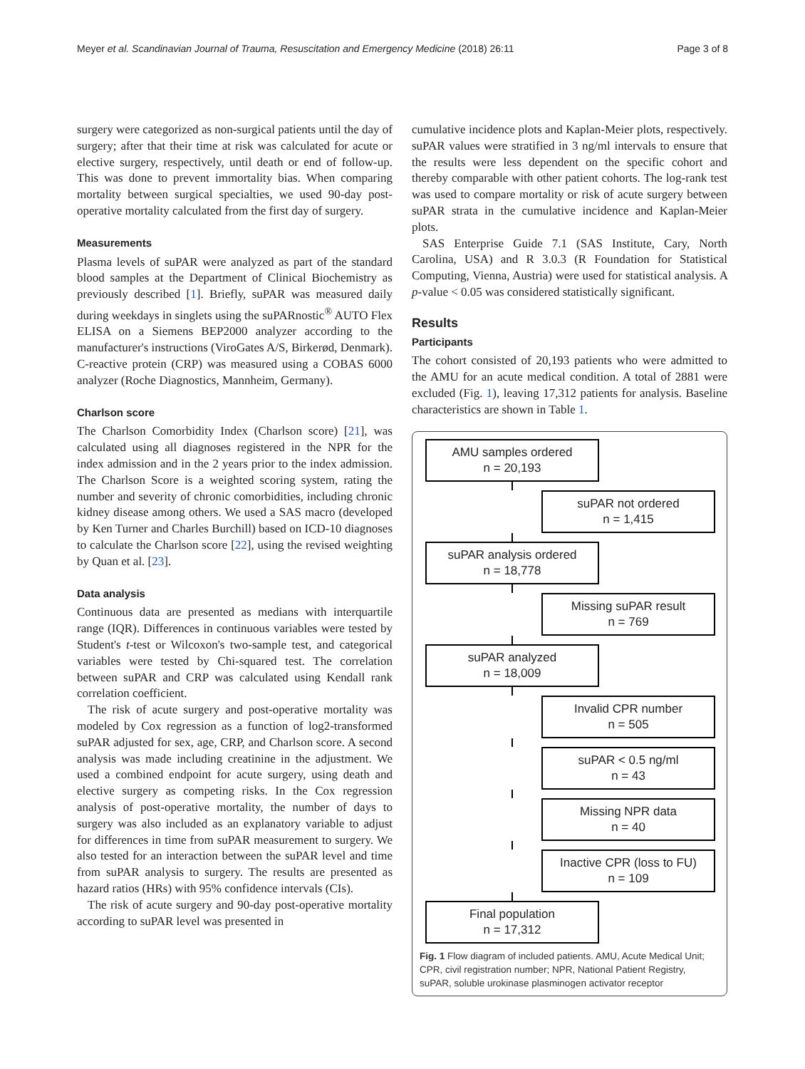Meyer et al. Scandinavian Journal of Trauma, Resuscitation and Emergency Medicine (2018) 26:11 Page 3 of 8
surgery were categorized as non-surgical patients until the day of surgery; after that their time at risk was calculated for acute or elective surgery, respectively, until death or end of follow-up. This was done to prevent immortality bias. When comparing mortality between surgical specialties, we used 90-day post-operative mortality calculated from the first day of surgery.
Measurements
Plasma levels of suPAR were analyzed as part of the standard blood samples at the Department of Clinical Biochemistry as previously described [1]. Briefly, suPAR was measured daily during weekdays in singlets using the suPARnostic<sup>®</sup> AUTO Flex ELISA on a Siemens BEP2000 analyzer according to the manufacturer's instructions (ViroGates A/S, Birkerød, Denmark). C-reactive protein (CRP) was measured using a COBAS 6000 analyzer (Roche Diagnostics, Mannheim, Germany).
Charlson score
The Charlson Comorbidity Index (Charlson score) [21], was calculated using all diagnoses registered in the NPR for the index admission and in the 2 years prior to the index admission. The Charlson Score is a weighted scoring system, rating the number and severity of chronic comorbidities, including chronic kidney disease among others. We used a SAS macro (developed by Ken Turner and Charles Burchill) based on ICD-10 diagnoses to calculate the Charlson score [22], using the revised weighting by Quan et al. [23].
Data analysis
Continuous data are presented as medians with interquartile range (IQR). Differences in continuous variables were tested by Student's t-test or Wilcoxon's two-sample test, and categorical variables were tested by Chi-squared test. The correlation between suPAR and CRP was calculated using Kendall rank correlation coefficient.
The risk of acute surgery and post-operative mortality was modeled by Cox regression as a function of log2-transformed suPAR adjusted for sex, age, CRP, and Charlson score. A second analysis was made including creatinine in the adjustment. We used a combined endpoint for acute surgery, using death and elective surgery as competing risks. In the Cox regression analysis of post-operative mortality, the number of days to surgery was also included as an explanatory variable to adjust for differences in time from suPAR measurement to surgery. We also tested for an interaction between the suPAR level and time from suPAR analysis to surgery. The results are presented as hazard ratios (HRs) with 95% confidence intervals (CIs).
The risk of acute surgery and 90-day post-operative mortality according to suPAR level was presented in
cumulative incidence plots and Kaplan-Meier plots, respectively. suPAR values were stratified in 3 ng/ml intervals to ensure that the results were less dependent on the specific cohort and thereby comparable with other patient cohorts. The log-rank test was used to compare mortality or risk of acute surgery between suPAR strata in the cumulative incidence and Kaplan-Meier plots.
SAS Enterprise Guide 7.1 (SAS Institute, Cary, North Carolina, USA) and R 3.0.3 (R Foundation for Statistical Computing, Vienna, Austria) were used for statistical analysis. A p-value < 0.05 was considered statistically significant.
Results
Participants
The cohort consisted of 20,193 patients who were admitted to the AMU for an acute medical condition. A total of 2881 were excluded (Fig. 1), leaving 17,312 patients for analysis. Baseline characteristics are shown in Table 1.
AMU samples ordered
n = 20,193
suPAR not ordered
n = 1,415
suPAR analysis ordered
n = 18,778
Missing suPAR result
n = 769
suPAR analyzed
n = 18,009
Invalid CPR number
n = 505
suPAR < 0.5 ng/ml
n = 43
Missing NPR data
n = 40
Inactive CPR (loss to FU)
n = 109
Final population
n = 17,312
Fig. 1 Flow diagram of included patients. AMU, Acute Medical Unit; CPR, civil registration number; NPR, National Patient Registry, suPAR, soluble urokinase plasminogen activator receptor